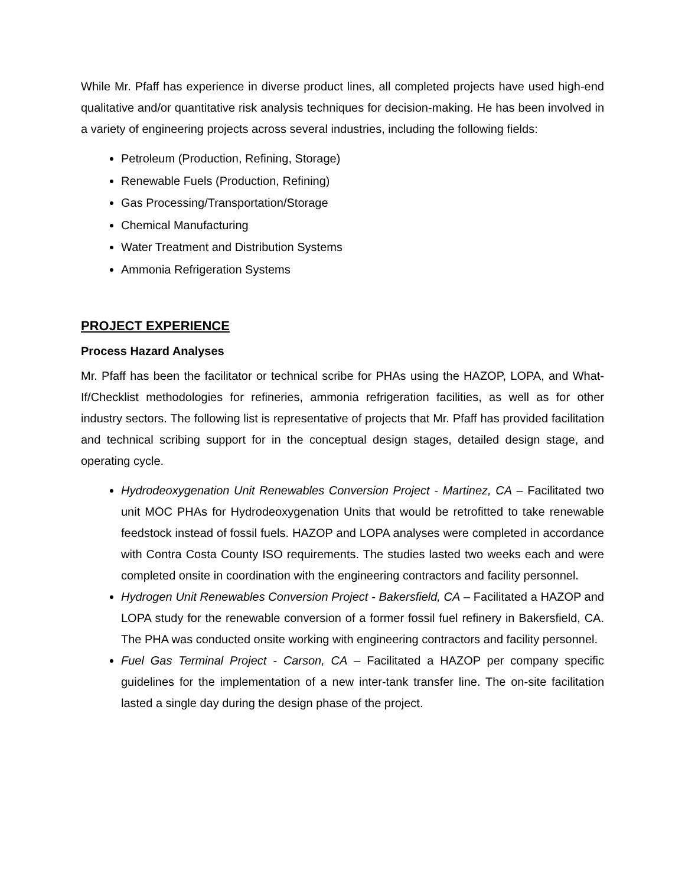While Mr. Pfaff has experience in diverse product lines, all completed projects have used high-end qualitative and/or quantitative risk analysis techniques for decision-making. He has been involved in a variety of engineering projects across several industries, including the following fields:
Petroleum (Production, Refining, Storage)
Renewable Fuels (Production, Refining)
Gas Processing/Transportation/Storage
Chemical Manufacturing
Water Treatment and Distribution Systems
Ammonia Refrigeration Systems
PROJECT EXPERIENCE
Process Hazard Analyses
Mr. Pfaff has been the facilitator or technical scribe for PHAs using the HAZOP, LOPA, and What-If/Checklist methodologies for refineries, ammonia refrigeration facilities, as well as for other industry sectors. The following list is representative of projects that Mr. Pfaff has provided facilitation and technical scribing support for in the conceptual design stages, detailed design stage, and operating cycle.
Hydrodeoxygenation Unit Renewables Conversion Project - Martinez, CA – Facilitated two unit MOC PHAs for Hydrodeoxygenation Units that would be retrofitted to take renewable feedstock instead of fossil fuels. HAZOP and LOPA analyses were completed in accordance with Contra Costa County ISO requirements. The studies lasted two weeks each and were completed onsite in coordination with the engineering contractors and facility personnel.
Hydrogen Unit Renewables Conversion Project - Bakersfield, CA – Facilitated a HAZOP and LOPA study for the renewable conversion of a former fossil fuel refinery in Bakersfield, CA. The PHA was conducted onsite working with engineering contractors and facility personnel.
Fuel Gas Terminal Project - Carson, CA – Facilitated a HAZOP per company specific guidelines for the implementation of a new inter-tank transfer line. The on-site facilitation lasted a single day during the design phase of the project.